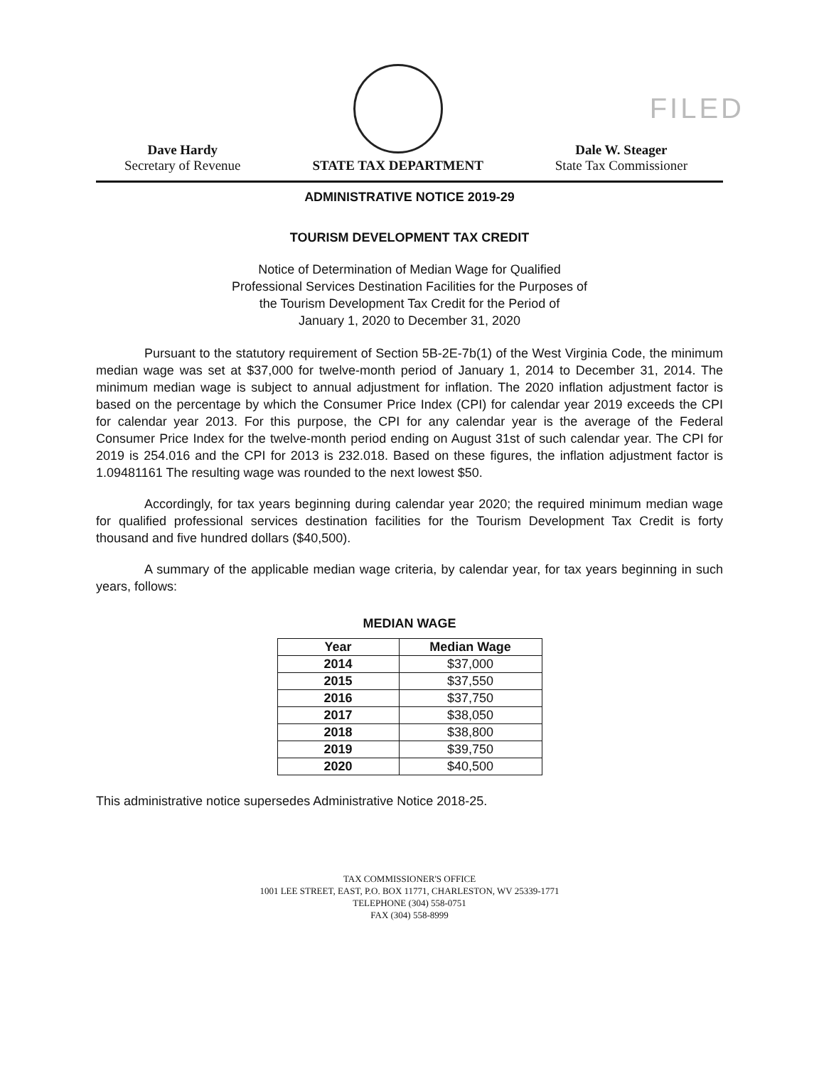FILED
Dave Hardy
Secretary of Revenue
STATE TAX DEPARTMENT
Dale W. Steager
State Tax Commissioner
ADMINISTRATIVE NOTICE 2019-29
TOURISM DEVELOPMENT TAX CREDIT
Notice of Determination of Median Wage for Qualified
Professional Services Destination Facilities for the Purposes of
the Tourism Development Tax Credit for the Period of
January 1, 2020 to December 31, 2020
Pursuant to the statutory requirement of Section 5B-2E-7b(1) of the West Virginia Code, the minimum median wage was set at $37,000 for twelve-month period of January 1, 2014 to December 31, 2014. The minimum median wage is subject to annual adjustment for inflation. The 2020 inflation adjustment factor is based on the percentage by which the Consumer Price Index (CPI) for calendar year 2019 exceeds the CPI for calendar year 2013. For this purpose, the CPI for any calendar year is the average of the Federal Consumer Price Index for the twelve-month period ending on August 31st of such calendar year. The CPI for 2019 is 254.016 and the CPI for 2013 is 232.018. Based on these figures, the inflation adjustment factor is 1.09481161 The resulting wage was rounded to the next lowest $50.
Accordingly, for tax years beginning during calendar year 2020; the required minimum median wage for qualified professional services destination facilities for the Tourism Development Tax Credit is forty thousand and five hundred dollars ($40,500).
A summary of the applicable median wage criteria, by calendar year, for tax years beginning in such years, follows:
MEDIAN WAGE
| Year | Median Wage |
| --- | --- |
| 2014 | $37,000 |
| 2015 | $37,550 |
| 2016 | $37,750 |
| 2017 | $38,050 |
| 2018 | $38,800 |
| 2019 | $39,750 |
| 2020 | $40,500 |
This administrative notice supersedes Administrative Notice 2018-25.
TAX COMMISSIONER'S OFFICE
1001 LEE STREET, EAST, P.O. BOX 11771, CHARLESTON, WV 25339-1771
TELEPHONE (304) 558-0751
FAX (304) 558-8999